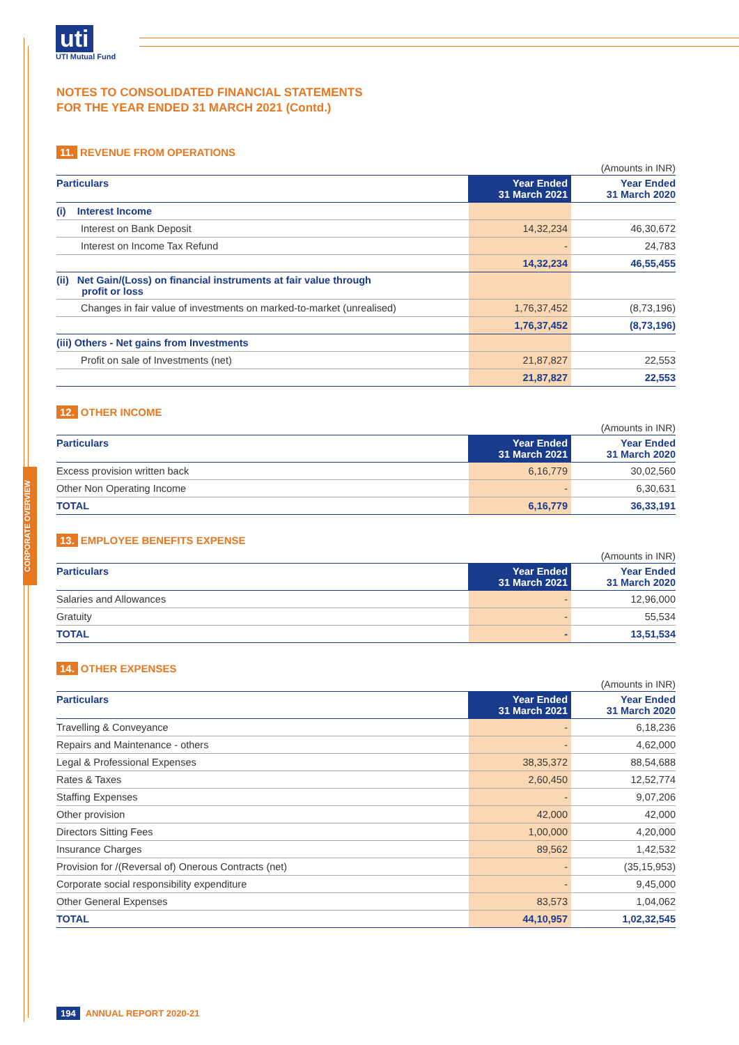uti
UTI Mutual Fund
CORPORATE OVERVIEW
NOTES TO CONSOLIDATED FINANCIAL STATEMENTS
FOR THE YEAR ENDED 31 MARCH 2021 (Contd.)
11. REVENUE FROM OPERATIONS
(Amounts in INR)
| Particulars | Year Ended 31 March 2021 | Year Ended 31 March 2020 |
| --- | --- | --- |
| (i) Interest Income | | |
| Interest on Bank Deposit | 14,32,234 | 46,30,672 |
| Interest on Income Tax Refund | - | 24,783 |
| | 14,32,234 | 46,55,455 |
| (ii) Net Gain/(Loss) on financial instruments at fair value through profit or loss | | |
| Changes in fair value of investments on marked-to-market (unrealised) | 1,76,37,452 | (8,73,196) |
| | 1,76,37,452 | (8,73,196) |
| (iii) Others - Net gains from Investments | | |
| Profit on sale of Investments (net) | 21,87,827 | 22,553 |
| | 21,87,827 | 22,553 |
12. OTHER INCOME
(Amounts in INR)
| Particulars | Year Ended 31 March 2021 | Year Ended 31 March 2020 |
| --- | --- | --- |
| Excess provision written back | 6,16,779 | 30,02,560 |
| Other Non Operating Income | - | 6,30,631 |
| TOTAL | 6,16,779 | 36,33,191 |
13. EMPLOYEE BENEFITS EXPENSE
(Amounts in INR)
| Particulars | Year Ended 31 March 2021 | Year Ended 31 March 2020 |
| --- | --- | --- |
| Salaries and Allowances | - | 12,96,000 |
| Gratuity | - | 55,534 |
| TOTAL | - | 13,51,534 |
14. OTHER EXPENSES
(Amounts in INR)
| Particulars | Year Ended 31 March 2021 | Year Ended 31 March 2020 |
| --- | --- | --- |
| Travelling & Conveyance | - | 6,18,236 |
| Repairs and Maintenance - others | - | 4,62,000 |
| Legal & Professional Expenses | 38,35,372 | 88,54,688 |
| Rates & Taxes | 2,60,450 | 12,52,774 |
| Staffing Expenses | - | 9,07,206 |
| Other provision | 42,000 | 42,000 |
| Directors Sitting Fees | 1,00,000 | 4,20,000 |
| Insurance Charges | 89,562 | 1,42,532 |
| Provision for /(Reversal of) Onerous Contracts (net) | - | (35,15,953) |
| Corporate social responsibility expenditure | - | 9,45,000 |
| Other General Expenses | 83,573 | 1,04,062 |
| TOTAL | 44,10,957 | 1,02,32,545 |
194 ANNUAL REPORT 2020-21